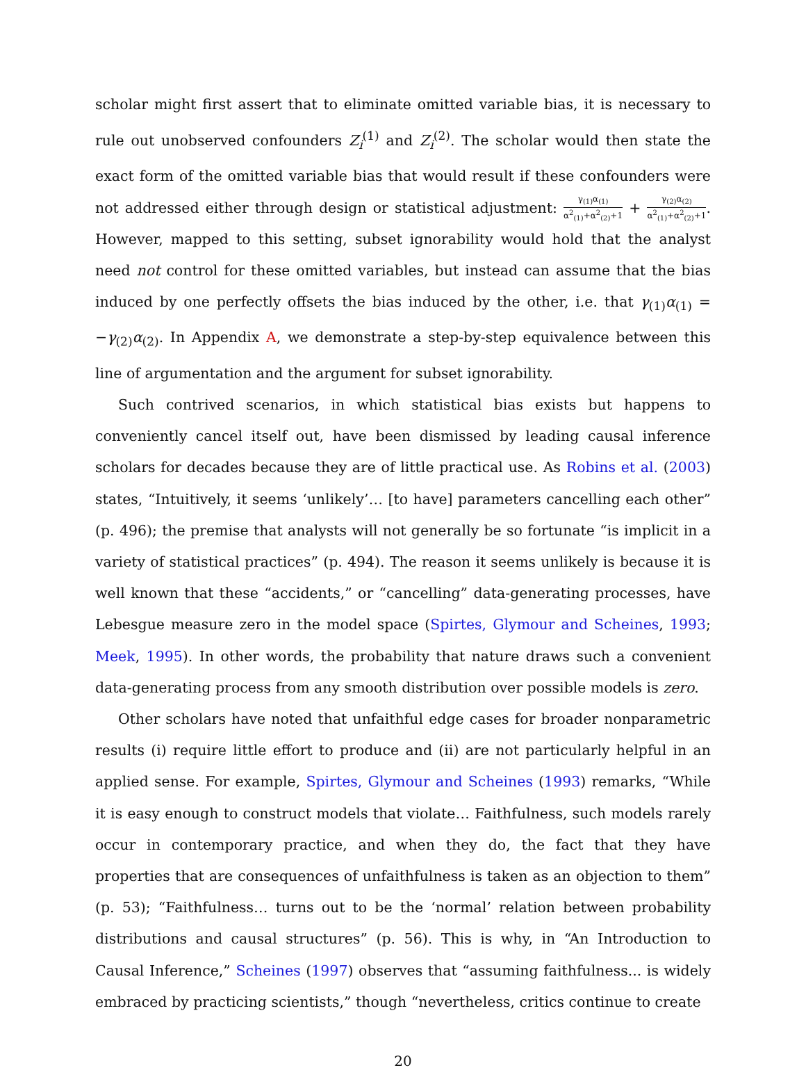scholar might first assert that to eliminate omitted variable bias, it is necessary to rule out unobserved confounders Z<sub>i</sub><sup>(1)</sup> and Z<sub>i</sub><sup>(2)</sup>. The scholar would then state the exact form of the omitted variable bias that would result if these confounders were not addressed either through design or statistical adjustment: γ<sub>(1)</sub>α<sub>(1)</sub> α<sup>2</sup><sub>(1)</sub>+α<sup>2</sup><sub>(2)</sub>+1 + γ<sub>(2)</sub>α<sub>(2)</sub> α<sup>2</sup><sub>(1)</sub>+α<sup>2</sup><sub>(2)</sub>+1. However, mapped to this setting, subset ignorability would hold that the analyst need not control for these omitted variables, but instead can assume that the bias induced by one perfectly offsets the bias induced by the other, i.e. that γ<sub>(1)</sub>α<sub>(1)</sub> = −γ<sub>(2)</sub>α<sub>(2)</sub>. In Appendix A, we demonstrate a step-by-step equivalence between this line of argumentation and the argument for subset ignorability.
Such contrived scenarios, in which statistical bias exists but happens to conveniently cancel itself out, have been dismissed by leading causal inference scholars for decades because they are of little practical use. As Robins et al. (2003) states, “Intuitively, it seems ‘unlikely’… [to have] parameters cancelling each other” (p. 496); the premise that analysts will not generally be so fortunate “is implicit in a variety of statistical practices” (p. 494). The reason it seems unlikely is because it is well known that these “accidents,” or “cancelling” data-generating processes, have Lebesgue measure zero in the model space (Spirtes, Glymour and Scheines, 1993; Meek, 1995). In other words, the probability that nature draws such a convenient data-generating process from any smooth distribution over possible models is zero.
Other scholars have noted that unfaithful edge cases for broader nonparametric results (i) require little effort to produce and (ii) are not particularly helpful in an applied sense. For example, Spirtes, Glymour and Scheines (1993) remarks, “While it is easy enough to construct models that violate… Faithfulness, such models rarely occur in contemporary practice, and when they do, the fact that they have properties that are consequences of unfaithfulness is taken as an objection to them” (p. 53); “Faithfulness… turns out to be the ‘normal’ relation between probability distributions and causal structures” (p. 56). This is why, in “An Introduction to Causal Inference,” Scheines (1997) observes that “assuming faithfulness... is widely embraced by practicing scientists,” though “nevertheless, critics continue to create
20